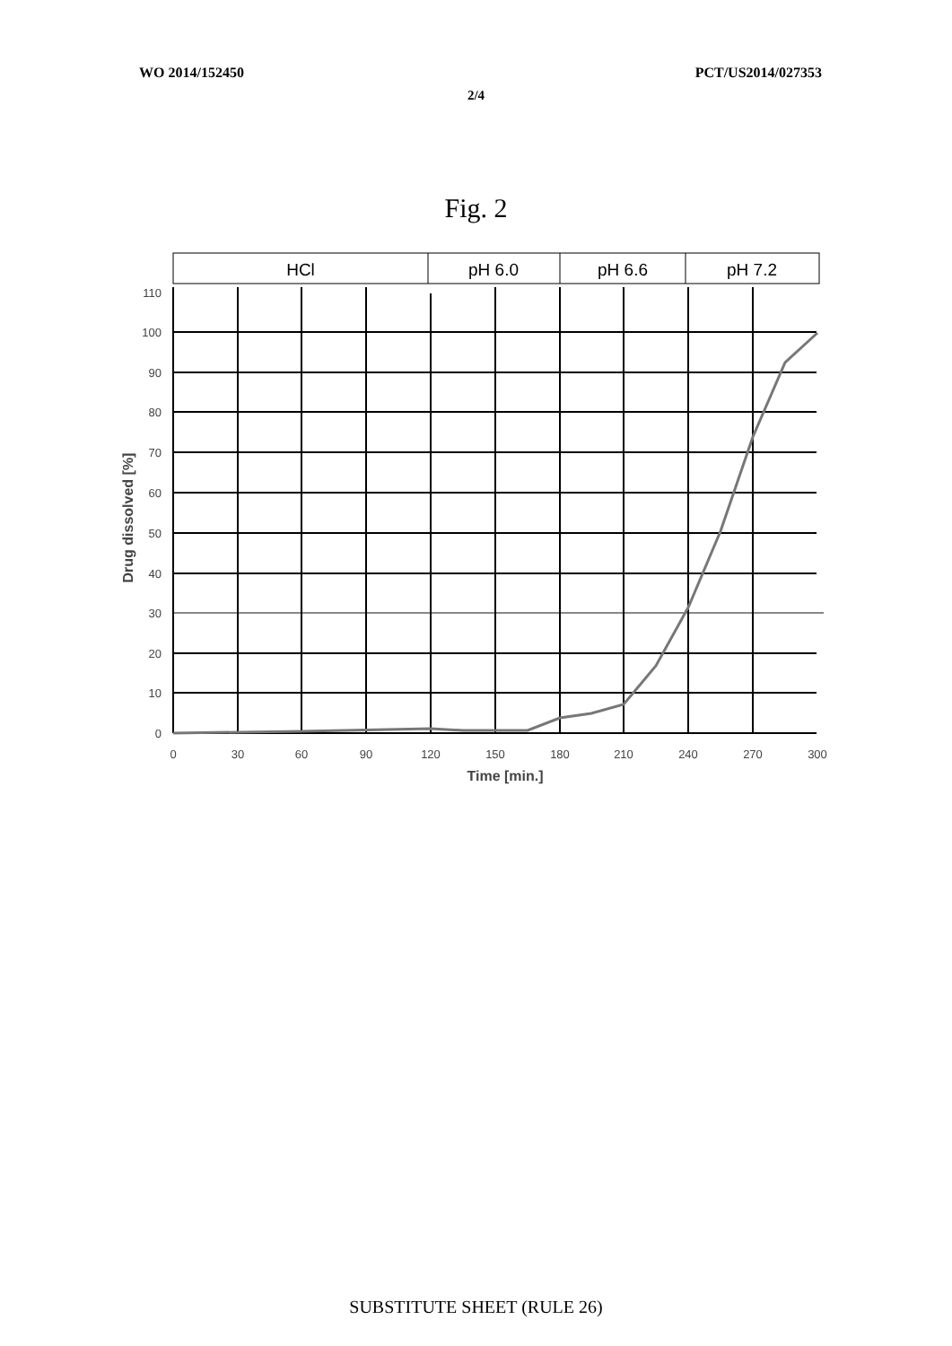WO 2014/152450 PCT/US2014/027353
2/4
Fig. 2
HCl
pH 6.0
pH 6.6
pH 7.2
110
100
90
80
70
60
50
40
30
20
10
0
0
30
60
90
120
150
180
210
240
270
300
Time [min.]
Drug dissolved [%]
SUBSTITUTE SHEET (RULE 26)